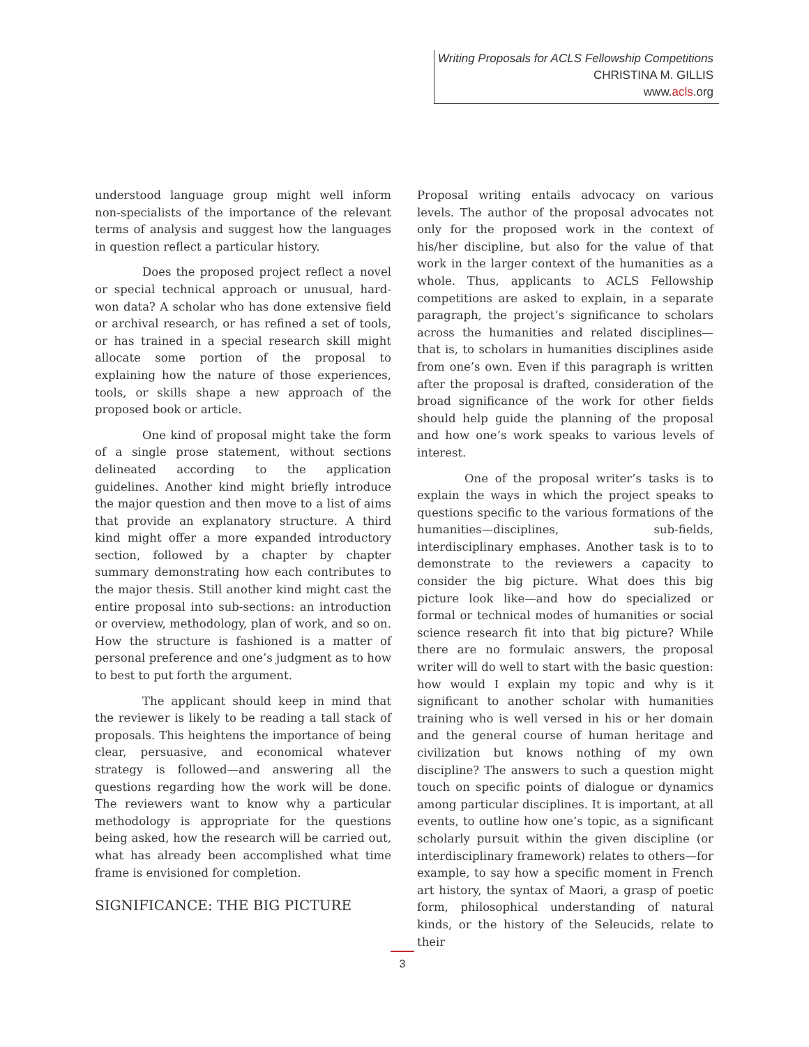Writing Proposals for ACLS Fellowship Competitions
CHRISTINA M. GILLIS
www.acls.org
understood language group might well inform non-specialists of the importance of the relevant terms of analysis and suggest how the languages in question reflect a particular history.
Does the proposed project reflect a novel or special technical approach or unusual, hard-won data? A scholar who has done extensive field or archival research, or has refined a set of tools, or has trained in a special research skill might allocate some portion of the proposal to explaining how the nature of those experiences, tools, or skills shape a new approach of the proposed book or article.
One kind of proposal might take the form of a single prose statement, without sections delineated according to the application guidelines. Another kind might briefly introduce the major question and then move to a list of aims that provide an explanatory structure. A third kind might offer a more expanded introductory section, followed by a chapter by chapter summary demonstrating how each contributes to the major thesis. Still another kind might cast the entire proposal into sub-sections: an introduction or overview, methodology, plan of work, and so on. How the structure is fashioned is a matter of personal preference and one’s judgment as to how to best to put forth the argument.
The applicant should keep in mind that the reviewer is likely to be reading a tall stack of proposals. This heightens the importance of being clear, persuasive, and economical whatever strategy is followed—and answering all the questions regarding how the work will be done. The reviewers want to know why a particular methodology is appropriate for the questions being asked, how the research will be carried out, what has already been accomplished what time frame is envisioned for completion.
SIGNIFICANCE: THE BIG PICTURE
Proposal writing entails advocacy on various levels. The author of the proposal advocates not only for the proposed work in the context of his/her discipline, but also for the value of that work in the larger context of the humanities as a whole. Thus, applicants to ACLS Fellowship competitions are asked to explain, in a separate paragraph, the project’s significance to scholars across the humanities and related disciplines—that is, to scholars in humanities disciplines aside from one’s own. Even if this paragraph is written after the proposal is drafted, consideration of the broad significance of the work for other fields should help guide the planning of the proposal and how one’s work speaks to various levels of interest.
One of the proposal writer’s tasks is to explain the ways in which the project speaks to questions specific to the various formations of the humanities—disciplines, sub-fields, interdisciplinary emphases. Another task is to to demonstrate to the reviewers a capacity to consider the big picture. What does this big picture look like—and how do specialized or formal or technical modes of humanities or social science research fit into that big picture? While there are no formulaic answers, the proposal writer will do well to start with the basic question: how would I explain my topic and why is it significant to another scholar with humanities training who is well versed in his or her domain and the general course of human heritage and civilization but knows nothing of my own discipline? The answers to such a question might touch on specific points of dialogue or dynamics among particular disciplines. It is important, at all events, to outline how one’s topic, as a significant scholarly pursuit within the given discipline (or interdisciplinary framework) relates to others—for example, to say how a specific moment in French art history, the syntax of Maori, a grasp of poetic form, philosophical understanding of natural kinds, or the history of the Seleucids, relate to their
3